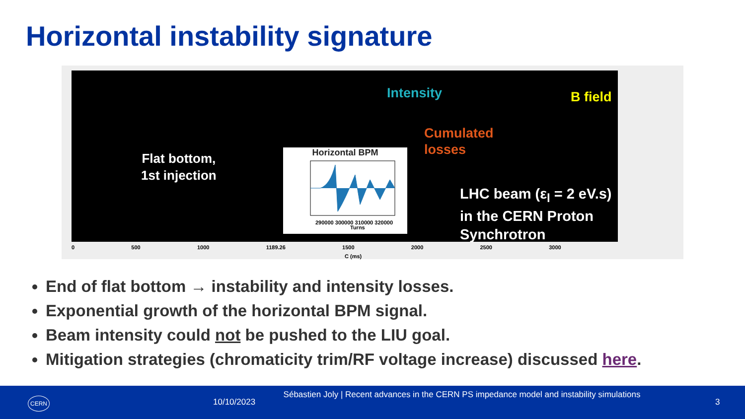Horizontal instability signature
Intensity B field
Cumulated
losses
Flat bottom,
1st injection
LHC beam (ε<sub>l</sub> = 2 eV.s)
in the CERN Proton
Synchrotron
Horizontal BPM
290000 300000 310000 320000
Turns
0 500 1000 1189.26 1500 2000 2500 3000
C (ms)
End of flat bottom → instability and intensity losses.
Exponential growth of the horizontal BPM signal.
Beam intensity could not be pushed to the LIU goal.
Mitigation strategies (chromaticity trim/RF voltage increase) discussed here.
CERN 10/10/2023
Sébastien Joly | Recent advances in the CERN PS impedance model and instability simulations
3